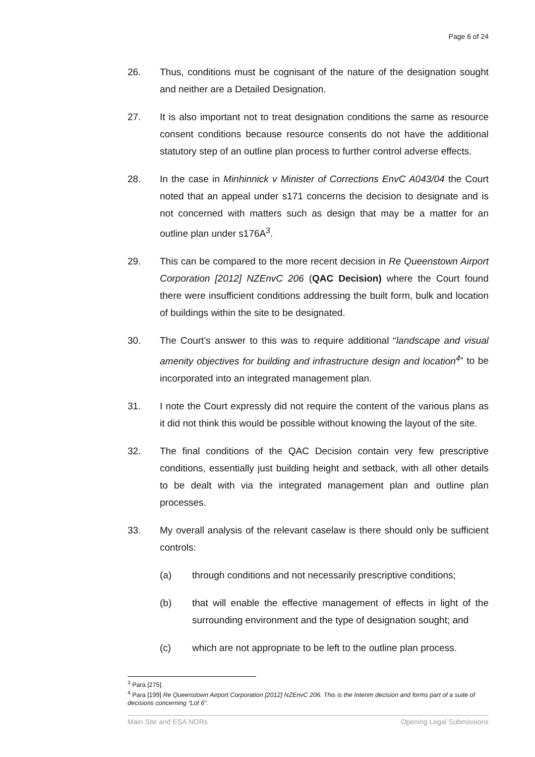Page 6 of 24
26. Thus, conditions must be cognisant of the nature of the designation sought and neither are a Detailed Designation.
27. It is also important not to treat designation conditions the same as resource consent conditions because resource consents do not have the additional statutory step of an outline plan process to further control adverse effects.
28. In the case in Minhinnick v Minister of Corrections EnvC A043/04 the Court noted that an appeal under s171 concerns the decision to designate and is not concerned with matters such as design that may be a matter for an outline plan under s176A<sup>3</sup>.
29. This can be compared to the more recent decision in Re Queenstown Airport Corporation [2012] NZEnvC 206 (QAC Decision) where the Court found there were insufficient conditions addressing the built form, bulk and location of buildings within the site to be designated.
30. The Court’s answer to this was to require additional “landscape and visual amenity objectives for building and infrastructure design and location<sup>4</sup>” to be incorporated into an integrated management plan.
31. I note the Court expressly did not require the content of the various plans as it did not think this would be possible without knowing the layout of the site.
32. The final conditions of the QAC Decision contain very few prescriptive conditions, essentially just building height and setback, with all other details to be dealt with via the integrated management plan and outline plan processes.
33. My overall analysis of the relevant caselaw is there should only be sufficient controls:
(a) through conditions and not necessarily prescriptive conditions;
(b) that will enable the effective management of effects in light of the surrounding environment and the type of designation sought; and
(c) which are not appropriate to be left to the outline plan process.
<sup>3</sup> Para [275].
<sup>4</sup> Para [199] Re Queenstown Airport Corporation [2012] NZEnvC 206. This is the Interim decision and forms part of a suite of decisions concerning “Lot 6”.
Main Site and ESA NORs Opening Legal Submissions